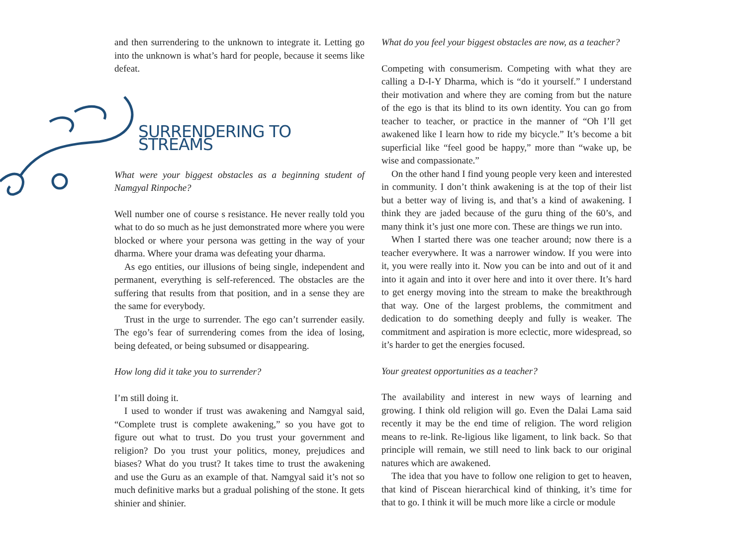and then surrendering to the unknown to integrate it. Letting go into the unknown is what’s hard for people, because it seems like defeat.
SURRENDERING TO STREAMS
What were your biggest obstacles as a beginning student of Namgyal Rinpoche?
Well number one of course s resistance. He never really told you what to do so much as he just demonstrated more where you were blocked or where your persona was getting in the way of your dharma. Where your drama was defeating your dharma.
As ego entities, our illusions of being single, independent and permanent, everything is self-referenced. The obstacles are the suffering that results from that position, and in a sense they are the same for everybody.
Trust in the urge to surrender. The ego can’t surrender easily. The ego’s fear of surrendering comes from the idea of losing, being defeated, or being subsumed or disappearing.
How long did it take you to surrender?
I’m still doing it.
I used to wonder if trust was awakening and Namgyal said, “Complete trust is complete awakening,” so you have got to figure out what to trust. Do you trust your government and religion? Do you trust your politics, money, prejudices and biases? What do you trust? It takes time to trust the awakening and use the Guru as an example of that. Namgyal said it’s not so much definitive marks but a gradual polishing of the stone. It gets shinier and shinier.
What do you feel your biggest obstacles are now, as a teacher?
Competing with consumerism. Competing with what they are calling a D-I-Y Dharma, which is “do it yourself.” I understand their motivation and where they are coming from but the nature of the ego is that its blind to its own identity. You can go from teacher to teacher, or practice in the manner of “Oh I’ll get awakened like I learn how to ride my bicycle.” It’s become a bit superficial like “feel good be happy,” more than “wake up, be wise and compassionate.”
On the other hand I find young people very keen and interested in community. I don’t think awakening is at the top of their list but a better way of living is, and that’s a kind of awakening. I think they are jaded because of the guru thing of the 60’s, and many think it’s just one more con. These are things we run into.
When I started there was one teacher around; now there is a teacher everywhere. It was a narrower window. If you were into it, you were really into it. Now you can be into and out of it and into it again and into it over here and into it over there. It’s hard to get energy moving into the stream to make the breakthrough that way. One of the largest problems, the commitment and dedication to do something deeply and fully is weaker. The commitment and aspiration is more eclectic, more widespread, so it’s harder to get the energies focused.
Your greatest opportunities as a teacher?
The availability and interest in new ways of learning and growing. I think old religion will go. Even the Dalai Lama said recently it may be the end time of religion. The word religion means to re-link. Re-ligious like ligament, to link back. So that principle will remain, we still need to link back to our original natures which are awakened.
The idea that you have to follow one religion to get to heaven, that kind of Piscean hierarchical kind of thinking, it’s time for that to go. I think it will be much more like a circle or module